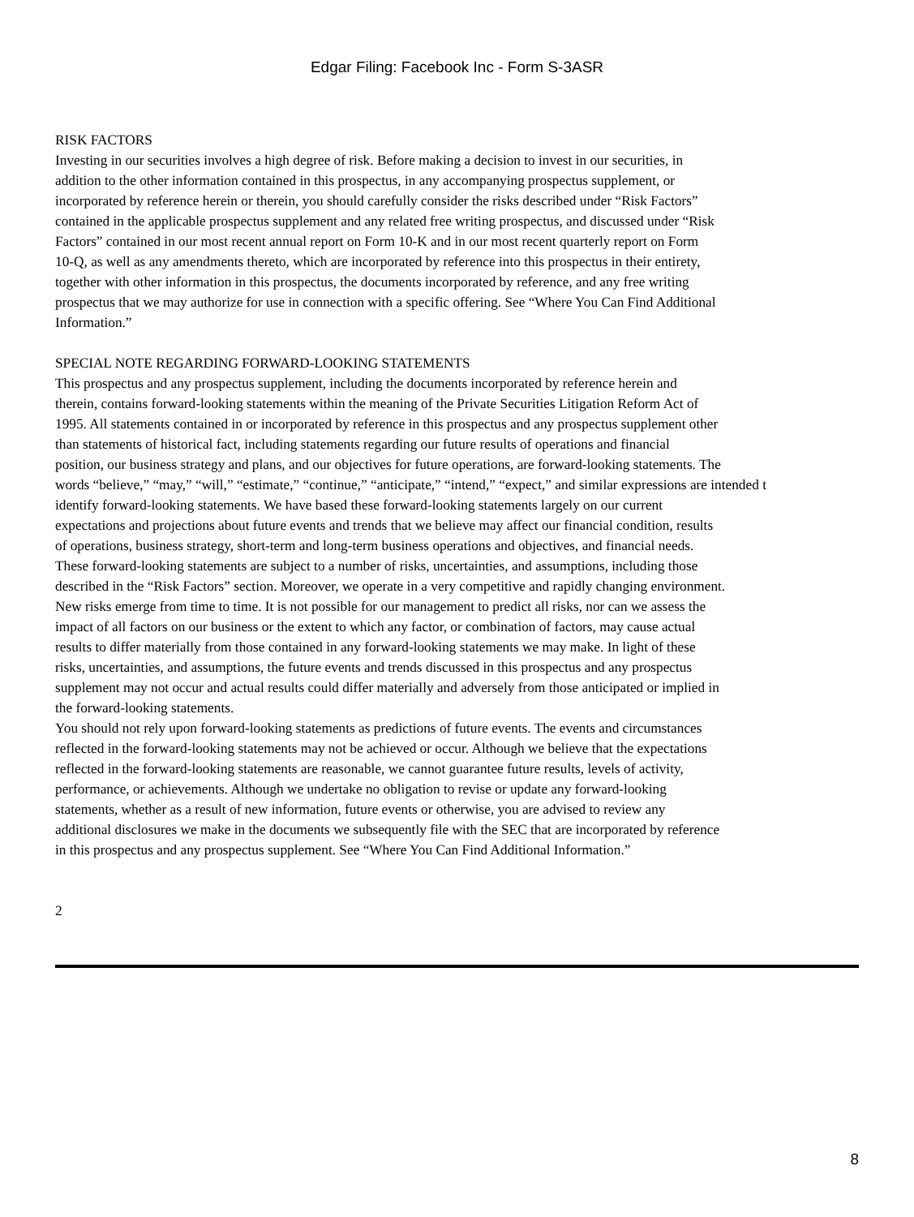Edgar Filing: Facebook Inc - Form S-3ASR
RISK FACTORS
Investing in our securities involves a high degree of risk. Before making a decision to invest in our securities, in
addition to the other information contained in this prospectus, in any accompanying prospectus supplement, or
incorporated by reference herein or therein, you should carefully consider the risks described under “Risk Factors”
contained in the applicable prospectus supplement and any related free writing prospectus, and discussed under “Risk
Factors” contained in our most recent annual report on Form 10-K and in our most recent quarterly report on Form
10-Q, as well as any amendments thereto, which are incorporated by reference into this prospectus in their entirety,
together with other information in this prospectus, the documents incorporated by reference, and any free writing
prospectus that we may authorize for use in connection with a specific offering. See “Where You Can Find Additional
Information.”
SPECIAL NOTE REGARDING FORWARD-LOOKING STATEMENTS
This prospectus and any prospectus supplement, including the documents incorporated by reference herein and
therein, contains forward-looking statements within the meaning of the Private Securities Litigation Reform Act of
1995. All statements contained in or incorporated by reference in this prospectus and any prospectus supplement other
than statements of historical fact, including statements regarding our future results of operations and financial
position, our business strategy and plans, and our objectives for future operations, are forward-looking statements. The
words “believe,” “may,” “will,” “estimate,” “continue,” “anticipate,” “intend,” “expect,” and similar expressions are intended t
identify forward-looking statements. We have based these forward-looking statements largely on our current
expectations and projections about future events and trends that we believe may affect our financial condition, results
of operations, business strategy, short-term and long-term business operations and objectives, and financial needs.
These forward-looking statements are subject to a number of risks, uncertainties, and assumptions, including those
described in the “Risk Factors” section. Moreover, we operate in a very competitive and rapidly changing environment.
New risks emerge from time to time. It is not possible for our management to predict all risks, nor can we assess the
impact of all factors on our business or the extent to which any factor, or combination of factors, may cause actual
results to differ materially from those contained in any forward-looking statements we may make. In light of these
risks, uncertainties, and assumptions, the future events and trends discussed in this prospectus and any prospectus
supplement may not occur and actual results could differ materially and adversely from those anticipated or implied in
the forward-looking statements.
You should not rely upon forward-looking statements as predictions of future events. The events and circumstances
reflected in the forward-looking statements may not be achieved or occur. Although we believe that the expectations
reflected in the forward-looking statements are reasonable, we cannot guarantee future results, levels of activity,
performance, or achievements. Although we undertake no obligation to revise or update any forward-looking
statements, whether as a result of new information, future events or otherwise, you are advised to review any
additional disclosures we make in the documents we subsequently file with the SEC that are incorporated by reference
in this prospectus and any prospectus supplement. See “Where You Can Find Additional Information.”
2
8